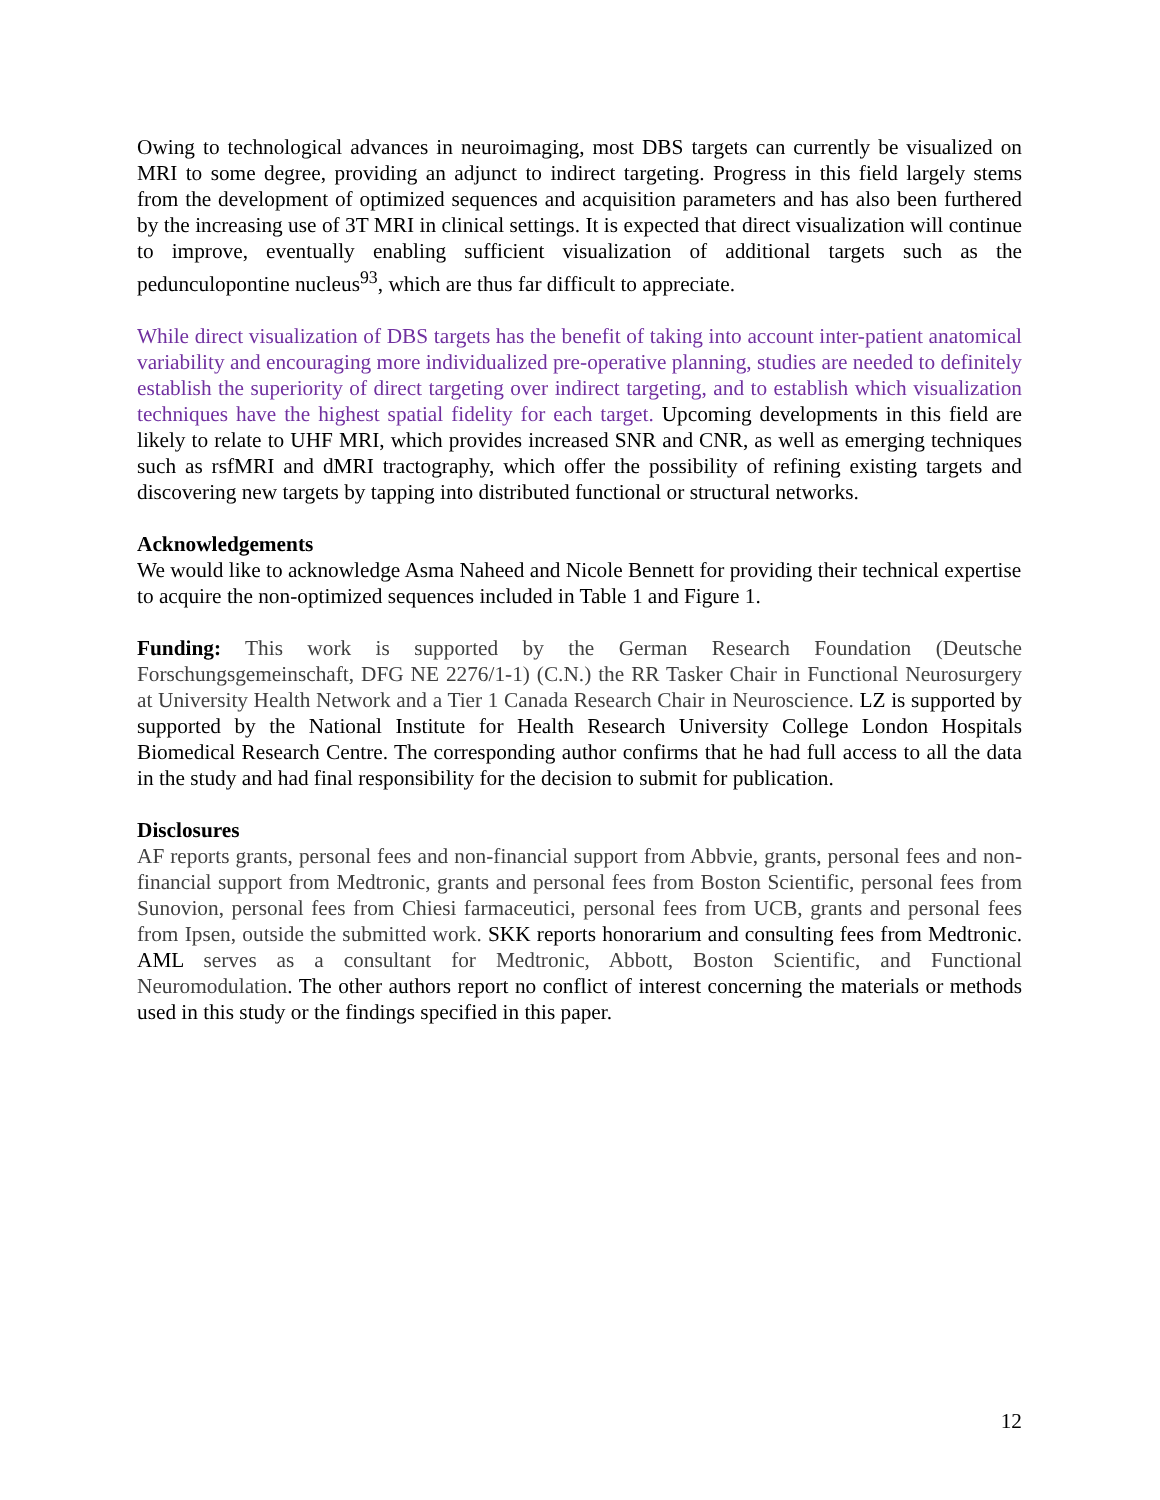Owing to technological advances in neuroimaging, most DBS targets can currently be visualized on MRI to some degree, providing an adjunct to indirect targeting. Progress in this field largely stems from the development of optimized sequences and acquisition parameters and has also been furthered by the increasing use of 3T MRI in clinical settings. It is expected that direct visualization will continue to improve, eventually enabling sufficient visualization of additional targets such as the pedunculopontine nucleus<sup>93</sup>, which are thus far difficult to appreciate.
While direct visualization of DBS targets has the benefit of taking into account inter-patient anatomical variability and encouraging more individualized pre-operative planning, studies are needed to definitely establish the superiority of direct targeting over indirect targeting, and to establish which visualization techniques have the highest spatial fidelity for each target. Upcoming developments in this field are likely to relate to UHF MRI, which provides increased SNR and CNR, as well as emerging techniques such as rsfMRI and dMRI tractography, which offer the possibility of refining existing targets and discovering new targets by tapping into distributed functional or structural networks.
Acknowledgements
We would like to acknowledge Asma Naheed and Nicole Bennett for providing their technical expertise to acquire the non-optimized sequences included in Table 1 and Figure 1.
Funding: This work is supported by the German Research Foundation (Deutsche Forschungsgemeinschaft, DFG NE 2276/1-1) (C.N.) the RR Tasker Chair in Functional Neurosurgery at University Health Network and a Tier 1 Canada Research Chair in Neuroscience. LZ is supported by supported by the National Institute for Health Research University College London Hospitals Biomedical Research Centre. The corresponding author confirms that he had full access to all the data in the study and had final responsibility for the decision to submit for publication.
Disclosures
AF reports grants, personal fees and non-financial support from Abbvie, grants, personal fees and non-financial support from Medtronic, grants and personal fees from Boston Scientific, personal fees from Sunovion, personal fees from Chiesi farmaceutici, personal fees from UCB, grants and personal fees from Ipsen, outside the submitted work. SKK reports honorarium and consulting fees from Medtronic. AML serves as a consultant for Medtronic, Abbott, Boston Scientific, and Functional Neuromodulation. The other authors report no conflict of interest concerning the materials or methods used in this study or the findings specified in this paper.
12